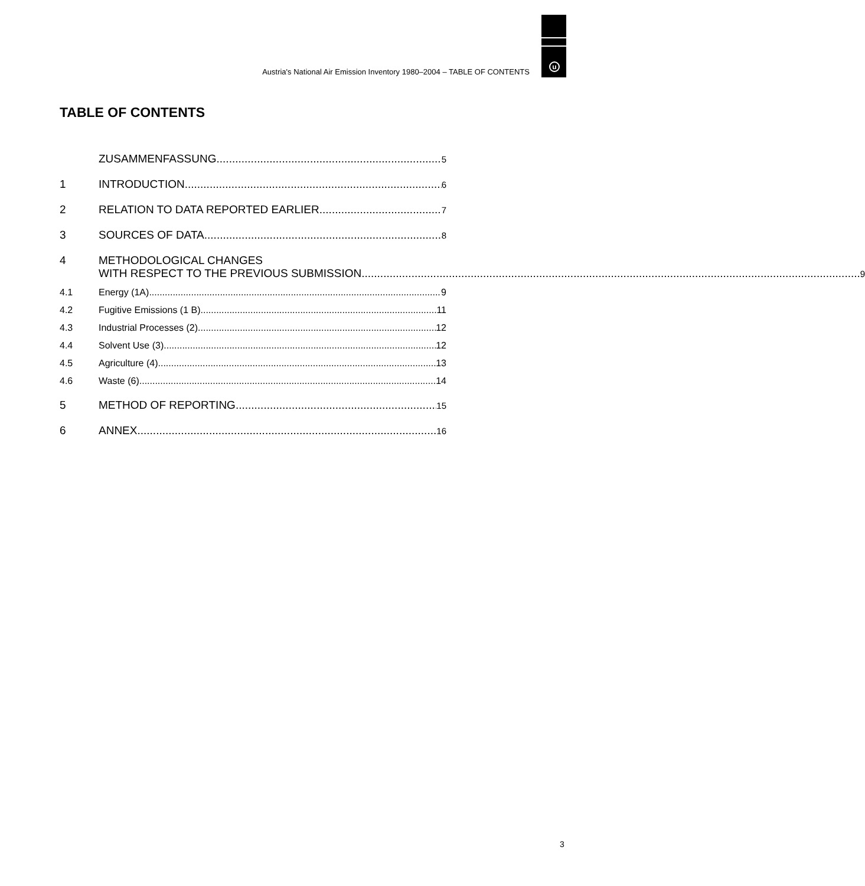u
Austria's National Air Emission Inventory 1980–2004 – TABLE OF CONTENTS
TABLE OF CONTENTS
ZUSAMMENFASSUNG 5
1 INTRODUCTION 6
2 RELATION TO DATA REPORTED EARLIER 7
3 SOURCES OF DATA 8
4 METHODOLOGICAL CHANGES
WITH RESPECT TO THE PREVIOUS SUBMISSION 9
4.1 Energy (1A) 9
4.2 Fugitive Emissions (1 B) 11
4.3 Industrial Processes (2) 12
4.4 Solvent Use (3) 12
4.5 Agriculture (4) 13
4.6 Waste (6) 14
5 METHOD OF REPORTING 15
6 ANNEX 16
3